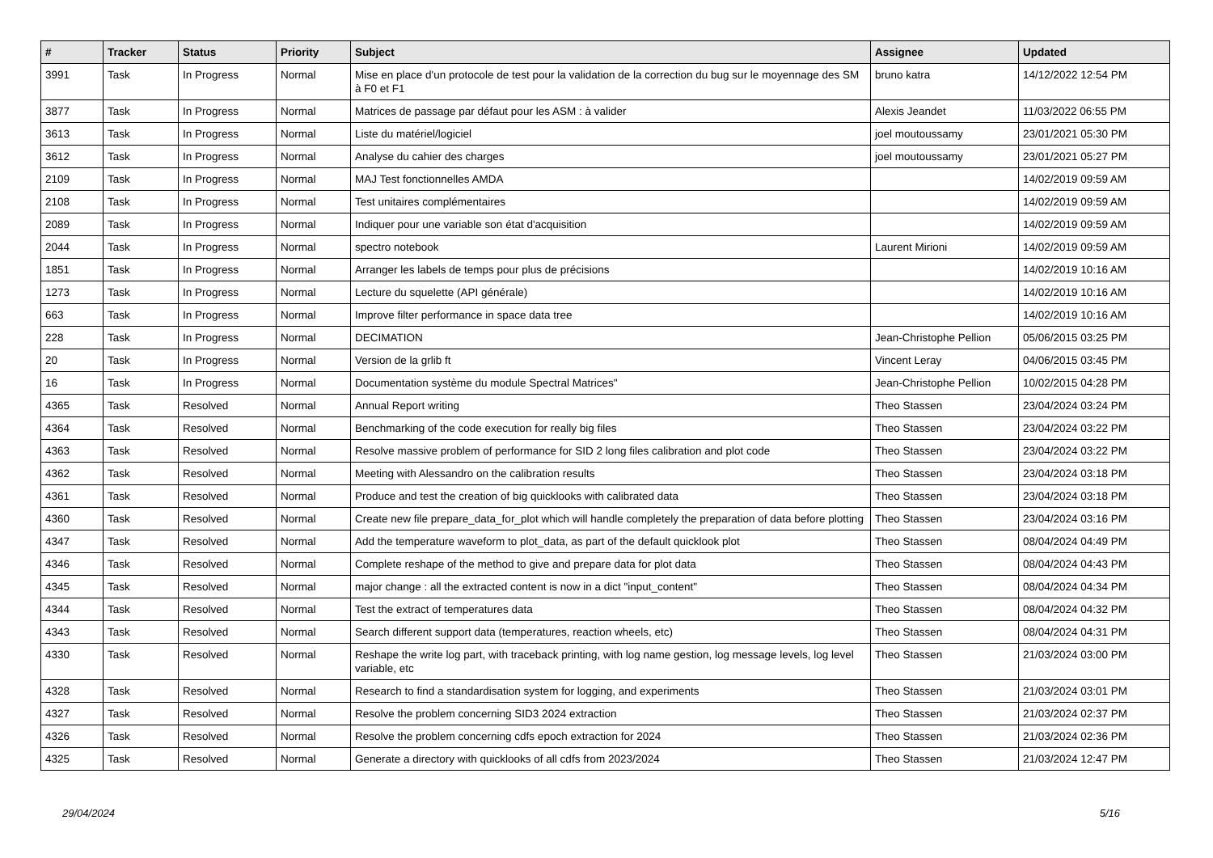| # | Tracker | Status | Priority | Subject | Assignee | Updated |
| --- | --- | --- | --- | --- | --- | --- |
| 3991 | Task | In Progress | Normal | Mise en place d'un protocole de test pour la validation de la correction du bug sur le moyennage des SM à F0 et F1 | bruno katra | 14/12/2022 12:54 PM |
| 3877 | Task | In Progress | Normal | Matrices de passage par défaut pour les ASM : à valider | Alexis Jeandet | 11/03/2022 06:55 PM |
| 3613 | Task | In Progress | Normal | Liste du matériel/logiciel | joel moutoussamy | 23/01/2021 05:30 PM |
| 3612 | Task | In Progress | Normal | Analyse du cahier des charges | joel moutoussamy | 23/01/2021 05:27 PM |
| 2109 | Task | In Progress | Normal | MAJ Test fonctionnelles AMDA | | 14/02/2019 09:59 AM |
| 2108 | Task | In Progress | Normal | Test unitaires complémentaires | | 14/02/2019 09:59 AM |
| 2089 | Task | In Progress | Normal | Indiquer pour une variable son état d'acquisition | | 14/02/2019 09:59 AM |
| 2044 | Task | In Progress | Normal | spectro notebook | Laurent Mirioni | 14/02/2019 09:59 AM |
| 1851 | Task | In Progress | Normal | Arranger les labels de temps pour plus de précisions | | 14/02/2019 10:16 AM |
| 1273 | Task | In Progress | Normal | Lecture du squelette (API générale) | | 14/02/2019 10:16 AM |
| 663 | Task | In Progress | Normal | Improve filter performance in space data tree | | 14/02/2019 10:16 AM |
| 228 | Task | In Progress | Normal | DECIMATION | Jean-Christophe Pellion | 05/06/2015 03:25 PM |
| 20 | Task | In Progress | Normal | Version de la grlib ft | Vincent Leray | 04/06/2015 03:45 PM |
| 16 | Task | In Progress | Normal | Documentation système du module Spectral Matrices" | Jean-Christophe Pellion | 10/02/2015 04:28 PM |
| 4365 | Task | Resolved | Normal | Annual Report writing | Theo Stassen | 23/04/2024 03:24 PM |
| 4364 | Task | Resolved | Normal | Benchmarking of the code execution for really big files | Theo Stassen | 23/04/2024 03:22 PM |
| 4363 | Task | Resolved | Normal | Resolve massive problem of performance for SID 2 long files calibration and plot code | Theo Stassen | 23/04/2024 03:22 PM |
| 4362 | Task | Resolved | Normal | Meeting with Alessandro on the calibration results | Theo Stassen | 23/04/2024 03:18 PM |
| 4361 | Task | Resolved | Normal | Produce and test the creation of big quicklooks with calibrated data | Theo Stassen | 23/04/2024 03:18 PM |
| 4360 | Task | Resolved | Normal | Create new file prepare_data_for_plot which will handle completely the preparation of data before plotting | Theo Stassen | 23/04/2024 03:16 PM |
| 4347 | Task | Resolved | Normal | Add the temperature waveform to plot_data, as part of the default quicklook plot | Theo Stassen | 08/04/2024 04:49 PM |
| 4346 | Task | Resolved | Normal | Complete reshape of the method to give and prepare data for plot data | Theo Stassen | 08/04/2024 04:43 PM |
| 4345 | Task | Resolved | Normal | major change : all the extracted content is now in a dict "input_content" | Theo Stassen | 08/04/2024 04:34 PM |
| 4344 | Task | Resolved | Normal | Test the extract of temperatures data | Theo Stassen | 08/04/2024 04:32 PM |
| 4343 | Task | Resolved | Normal | Search different support data (temperatures, reaction wheels, etc) | Theo Stassen | 08/04/2024 04:31 PM |
| 4330 | Task | Resolved | Normal | Reshape the write log part, with traceback printing, with log name gestion, log message levels, log level variable, etc | Theo Stassen | 21/03/2024 03:00 PM |
| 4328 | Task | Resolved | Normal | Research to find a standardisation system for logging, and experiments | Theo Stassen | 21/03/2024 03:01 PM |
| 4327 | Task | Resolved | Normal | Resolve the problem concerning SID3 2024 extraction | Theo Stassen | 21/03/2024 02:37 PM |
| 4326 | Task | Resolved | Normal | Resolve the problem concerning cdfs epoch extraction for 2024 | Theo Stassen | 21/03/2024 02:36 PM |
| 4325 | Task | Resolved | Normal | Generate a directory with quicklooks of all cdfs from 2023/2024 | Theo Stassen | 21/03/2024 12:47 PM |
29/04/2024 5/16